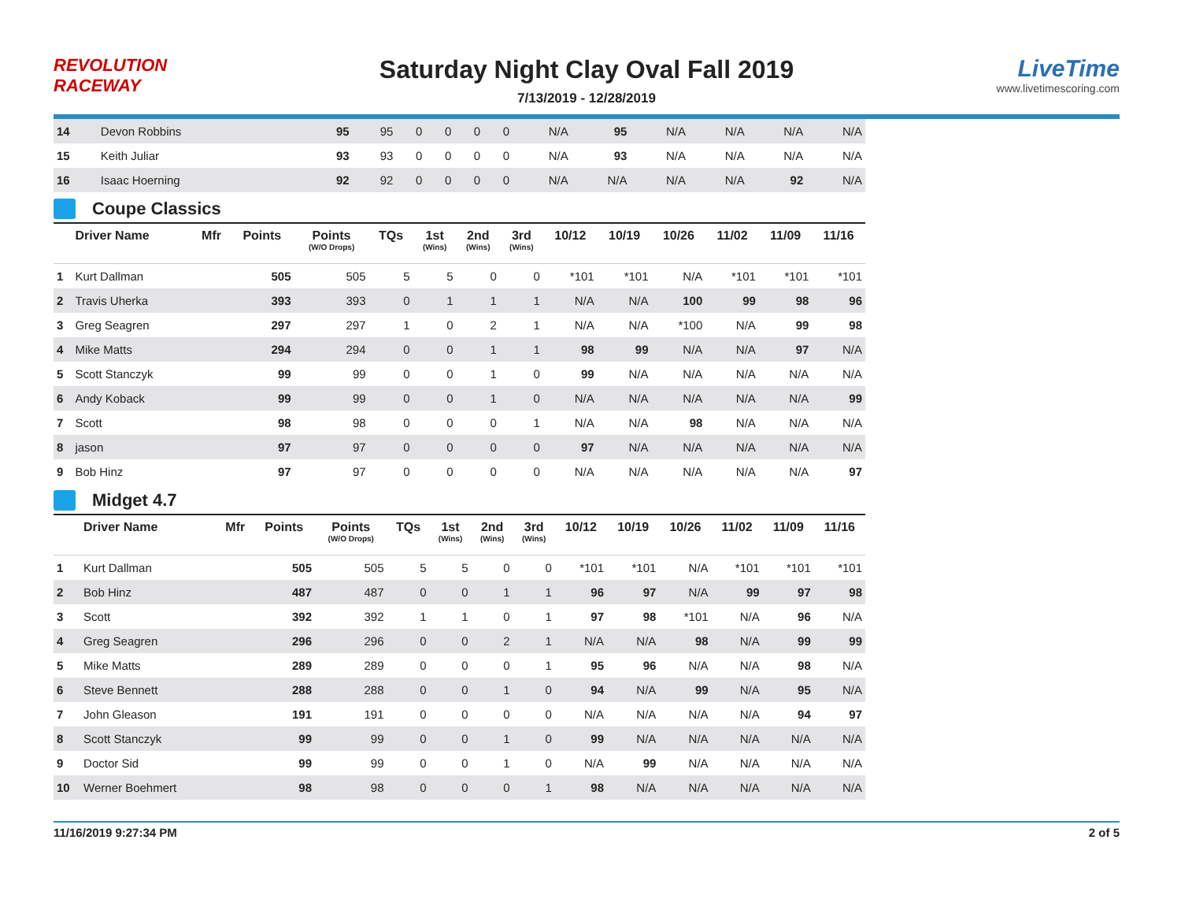REVOLUTION RACEWAY
Saturday Night Clay Oval Fall 2019
7/13/2019 - 12/28/2019
LiveTime
www.livetimescoring.com
| 14 | Devon Robbins | | 95 | 95 | 0 | 0 | 0 | 0 | N/A | 95 | N/A | N/A | N/A | N/A |
| 15 | Keith Juliar | | 93 | 93 | 0 | 0 | 0 | 0 | N/A | 93 | N/A | N/A | N/A | N/A |
| 16 | Isaac Hoerning | | 92 | 92 | 0 | 0 | 0 | 0 | N/A | N/A | N/A | N/A | 92 | N/A |
Coupe Classics
| | Driver Name | Mfr | Points | Points (W/O Drops) | TQs | 1st (Wins) | 2nd (Wins) | 3rd (Wins) | 10/12 | 10/19 | 10/26 | 11/02 | 11/09 | 11/16 |
| --- | --- | --- | --- | --- | --- | --- | --- | --- | --- | --- | --- | --- | --- | --- |
| 1 | Kurt Dallman | | 505 | 505 | 5 | 5 | 0 | 0 | *101 | *101 | N/A | *101 | *101 | *101 |
| 2 | Travis Uherka | | 393 | 393 | 0 | 1 | 1 | 1 | N/A | N/A | 100 | 99 | 98 | 96 |
| 3 | Greg Seagren | | 297 | 297 | 1 | 0 | 2 | 1 | N/A | N/A | *100 | N/A | 99 | 98 |
| 4 | Mike Matts | | 294 | 294 | 0 | 0 | 1 | 1 | 98 | 99 | N/A | N/A | 97 | N/A |
| 5 | Scott Stanczyk | | 99 | 99 | 0 | 0 | 1 | 0 | 99 | N/A | N/A | N/A | N/A | N/A |
| 6 | Andy Koback | | 99 | 99 | 0 | 0 | 1 | 0 | N/A | N/A | N/A | N/A | N/A | 99 |
| 7 | Scott | | 98 | 98 | 0 | 0 | 0 | 1 | N/A | N/A | 98 | N/A | N/A | N/A |
| 8 | jason | | 97 | 97 | 0 | 0 | 0 | 0 | 97 | N/A | N/A | N/A | N/A | N/A |
| 9 | Bob Hinz | | 97 | 97 | 0 | 0 | 0 | 0 | N/A | N/A | N/A | N/A | N/A | 97 |
Midget 4.7
| | Driver Name | Mfr | Points | Points (W/O Drops) | TQs | 1st (Wins) | 2nd (Wins) | 3rd (Wins) | 10/12 | 10/19 | 10/26 | 11/02 | 11/09 | 11/16 |
| --- | --- | --- | --- | --- | --- | --- | --- | --- | --- | --- | --- | --- | --- | --- |
| 1 | Kurt Dallman | | 505 | 505 | 5 | 5 | 0 | 0 | *101 | *101 | N/A | *101 | *101 | *101 |
| 2 | Bob Hinz | | 487 | 487 | 0 | 0 | 1 | 1 | 96 | 97 | N/A | 99 | 97 | 98 |
| 3 | Scott | | 392 | 392 | 1 | 1 | 0 | 1 | 97 | 98 | *101 | N/A | 96 | N/A |
| 4 | Greg Seagren | | 296 | 296 | 0 | 0 | 2 | 1 | N/A | N/A | 98 | N/A | 99 | 99 |
| 5 | Mike Matts | | 289 | 289 | 0 | 0 | 0 | 1 | 95 | 96 | N/A | N/A | 98 | N/A |
| 6 | Steve Bennett | | 288 | 288 | 0 | 0 | 1 | 0 | 94 | N/A | 99 | N/A | 95 | N/A |
| 7 | John Gleason | | 191 | 191 | 0 | 0 | 0 | 0 | N/A | N/A | N/A | N/A | 94 | 97 |
| 8 | Scott Stanczyk | | 99 | 99 | 0 | 0 | 1 | 0 | 99 | N/A | N/A | N/A | N/A | N/A |
| 9 | Doctor Sid | | 99 | 99 | 0 | 0 | 1 | 0 | N/A | 99 | N/A | N/A | N/A | N/A |
| 10 | Werner Boehmert | | 98 | 98 | 0 | 0 | 0 | 1 | 98 | N/A | N/A | N/A | N/A | N/A |
11/16/2019 9:27:34 PM 2 of 5